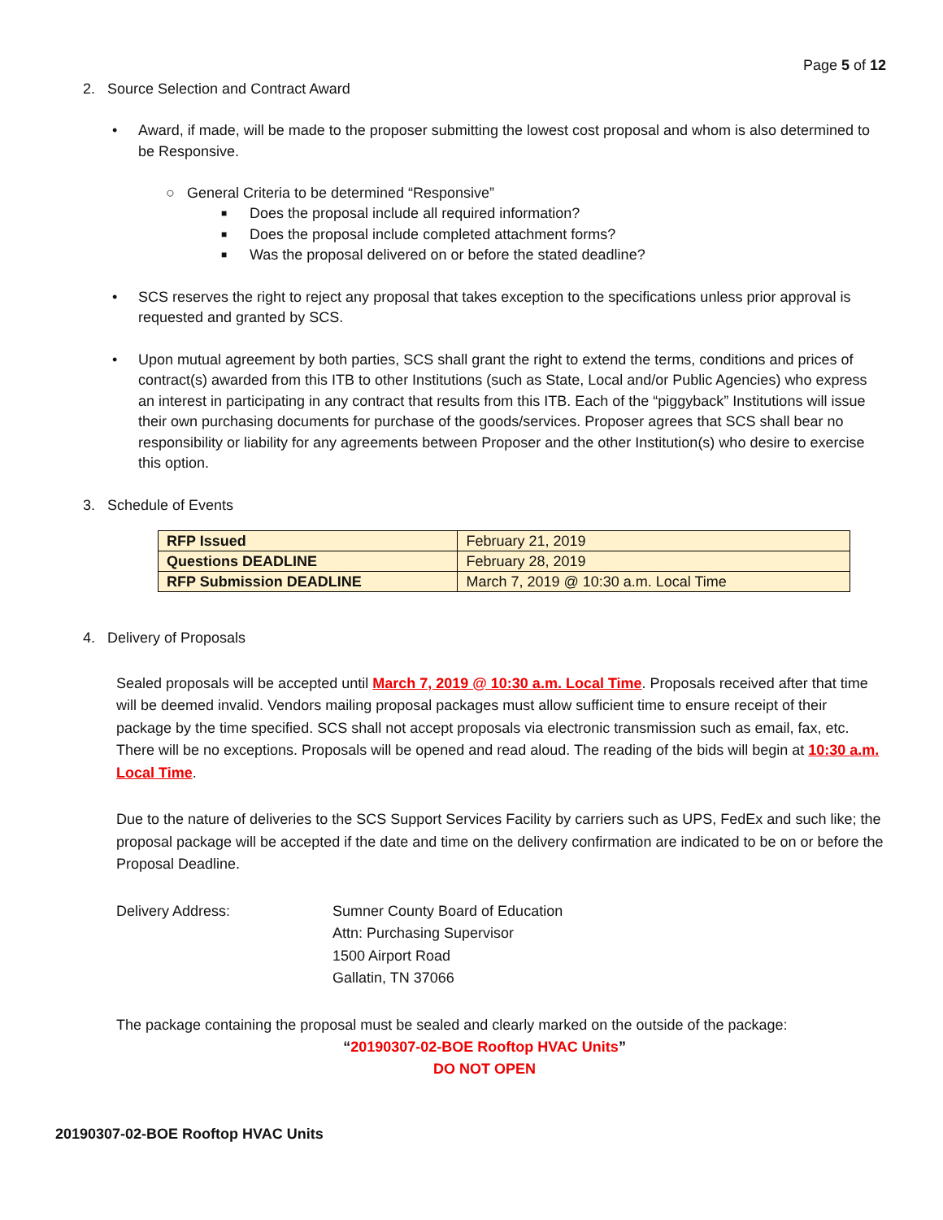Page 5 of 12
2. Source Selection and Contract Award
• Award, if made, will be made to the proposer submitting the lowest cost proposal and whom is also determined to be Responsive.
○ General Criteria to be determined “Responsive”
■ Does the proposal include all required information?
■ Does the proposal include completed attachment forms?
■ Was the proposal delivered on or before the stated deadline?
• SCS reserves the right to reject any proposal that takes exception to the specifications unless prior approval is requested and granted by SCS.
• Upon mutual agreement by both parties, SCS shall grant the right to extend the terms, conditions and prices of contract(s) awarded from this ITB to other Institutions (such as State, Local and/or Public Agencies) who express an interest in participating in any contract that results from this ITB. Each of the “piggyback” Institutions will issue their own purchasing documents for purchase of the goods/services. Proposer agrees that SCS shall bear no responsibility or liability for any agreements between Proposer and the other Institution(s) who desire to exercise this option.
3. Schedule of Events
| RFP Issued | February 21, 2019 |
| Questions DEADLINE | February 28, 2019 |
| RFP Submission DEADLINE | March 7, 2019 @ 10:30 a.m. Local Time |
4. Delivery of Proposals
Sealed proposals will be accepted until March 7, 2019 @ 10:30 a.m. Local Time. Proposals received after that time will be deemed invalid. Vendors mailing proposal packages must allow sufficient time to ensure receipt of their package by the time specified. SCS shall not accept proposals via electronic transmission such as email, fax, etc. There will be no exceptions. Proposals will be opened and read aloud. The reading of the bids will begin at 10:30 a.m. Local Time.
Due to the nature of deliveries to the SCS Support Services Facility by carriers such as UPS, FedEx and such like; the proposal package will be accepted if the date and time on the delivery confirmation are indicated to be on or before the Proposal Deadline.
Delivery Address: Sumner County Board of Education
Attn: Purchasing Supervisor
1500 Airport Road
Gallatin, TN 37066
The package containing the proposal must be sealed and clearly marked on the outside of the package:
“20190307-02-BOE Rooftop HVAC Units”
DO NOT OPEN
20190307-02-BOE Rooftop HVAC Units